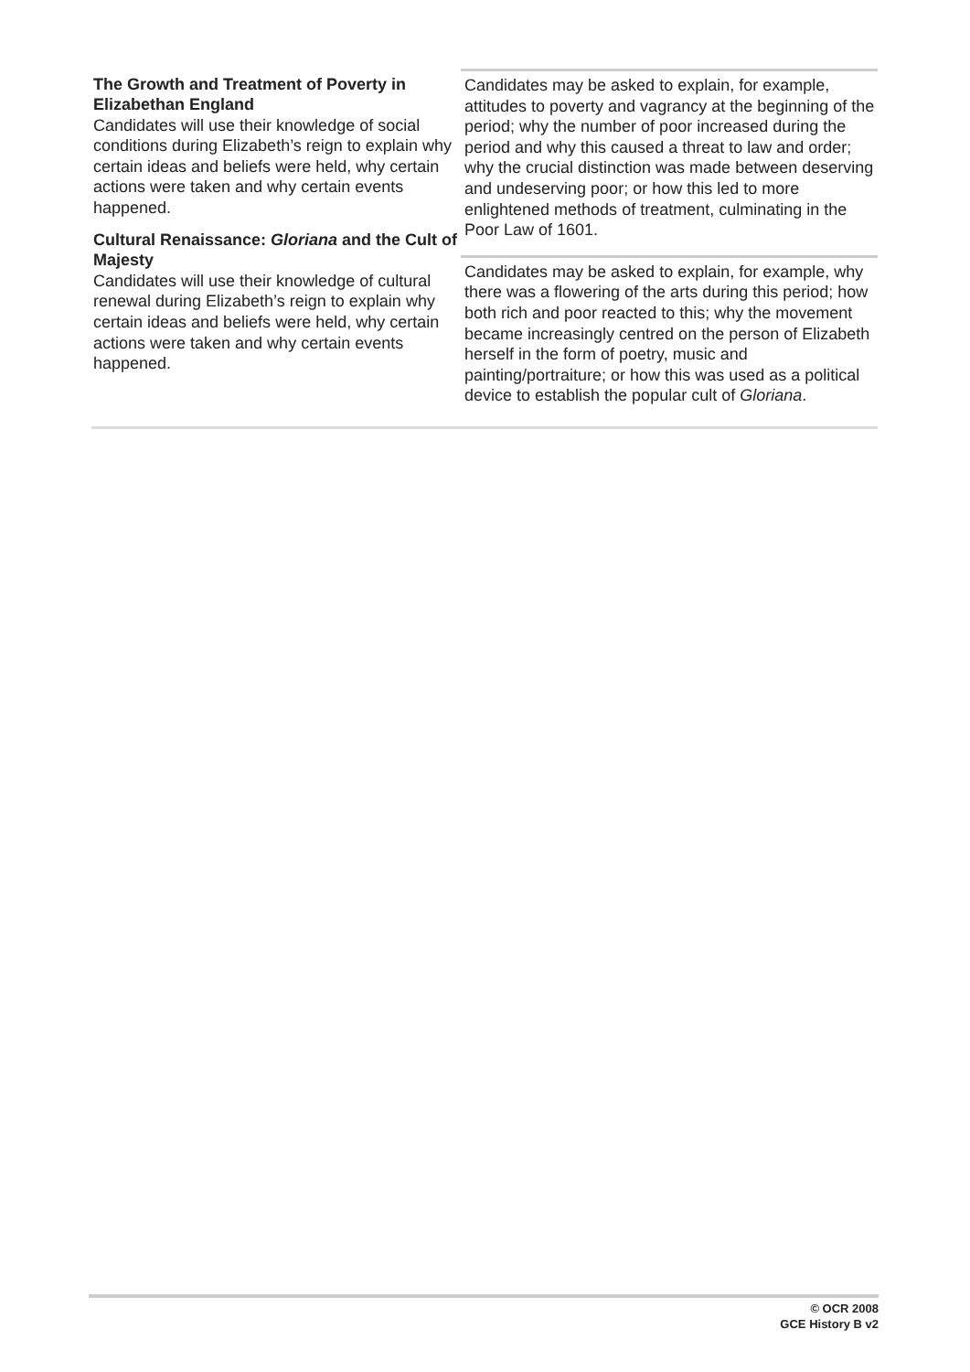| The Growth and Treatment of Poverty in Elizabethan England Candidates will use their knowledge of social conditions during Elizabeth’s reign to explain why certain ideas and beliefs were held, why certain actions were taken and why certain events happened. Cultural Renaissance: Gloriana and the Cult of Majesty Candidates will use their knowledge of cultural renewal during Elizabeth’s reign to explain why certain ideas and beliefs were held, why certain actions were taken and why certain events happened. | Candidates may be asked to explain, for example, attitudes to poverty and vagrancy at the beginning of the period; why the number of poor increased during the period and why this caused a threat to law and order; why the crucial distinction was made between deserving and undeserving poor; or how this led to more enlightened methods of treatment, culminating in the Poor Law of 1601. |
| | Candidates may be asked to explain, for example, why there was a flowering of the arts during this period; how both rich and poor reacted to this; why the movement became increasingly centred on the person of Elizabeth herself in the form of poetry, music and painting/portraiture; or how this was used as a political device to establish the popular cult of Gloriana . |
© OCR 2008
GCE History B v2